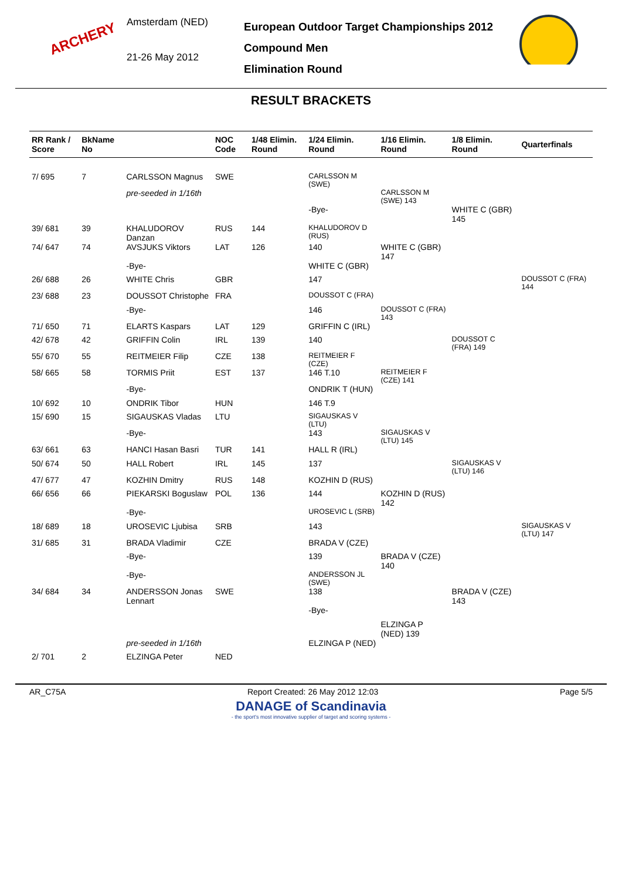ARCHERY
Amsterdam (NED)
21-26 May 2012
European Outdoor Target Championships 2012
Compound Men
Elimination Round
RESULT BRACKETS
| RR Rank / Score | BkName No | | NOC Code | 1/48 Elimin. Round | 1/24 Elimin. Round | 1/16 Elimin. Round | 1/8 Elimin. Round | Quarterfinals |
| --- | --- | --- | --- | --- | --- | --- | --- | --- |
| 7/ 695 | 7 | CARLSSON Magnus | SWE | | CARLSSON M (SWE) | | | |
| | | pre-seeded in 1/16th | | | | CARLSSON M (SWE) 143 | | |
| | | | | | -Bye- | | WHITE C (GBR) 145 | |
| 39/ 681 | 39 | KHALUDOROV Danzan | RUS | 144 | KHALUDOROV D (RUS) | | | |
| 74/ 647 | 74 | AVSJUKS Viktors | LAT | 126 | 140 | WHITE C (GBR) 147 | | |
| | | -Bye- | | | WHITE C (GBR) | | | |
| 26/ 688 | 26 | WHITE Chris | GBR | | 147 | | | DOUSSOT C (FRA) 144 |
| 23/ 688 | 23 | DOUSSOT Christophe | FRA | | DOUSSOT C (FRA) | | | |
| | | -Bye- | | | 146 | DOUSSOT C (FRA) 143 | | |
| 71/ 650 | 71 | ELARTS Kaspars | LAT | 129 | GRIFFIN C (IRL) | | | |
| 42/ 678 | 42 | GRIFFIN Colin | IRL | 139 | 140 | | DOUSSOT C (FRA) 149 | |
| 55/ 670 | 55 | REITMEIER Filip | CZE | 138 | REITMEIER F (CZE) | | | |
| 58/ 665 | 58 | TORMIS Priit | EST | 137 | 146 T.10 | REITMEIER F (CZE) 141 | | |
| | | -Bye- | | | ONDRIK T (HUN) | | | |
| 10/ 692 | 10 | ONDRIK Tibor | HUN | | 146 T.9 | | | |
| 15/ 690 | 15 | SIGAUSKAS Vladas | LTU | | SIGAUSKAS V (LTU) | | | |
| | | -Bye- | | | 143 | SIGAUSKAS V (LTU) 145 | | |
| 63/ 661 | 63 | HANCI Hasan Basri | TUR | 141 | HALL R (IRL) | | | |
| 50/ 674 | 50 | HALL Robert | IRL | 145 | 137 | | SIGAUSKAS V (LTU) 146 | |
| 47/ 677 | 47 | KOZHIN Dmitry | RUS | 148 | KOZHIN D (RUS) | | | |
| 66/ 656 | 66 | PIEKARSKI Boguslaw | POL | 136 | 144 | KOZHIN D (RUS) 142 | | |
| | | -Bye- | | | UROSEVIC L (SRB) | | | |
| 18/ 689 | 18 | UROSEVIC Ljubisa | SRB | | 143 | | | SIGAUSKAS V (LTU) 147 |
| 31/ 685 | 31 | BRADA Vladimir | CZE | | BRADA V (CZE) | | | |
| | | -Bye- | | | 139 | BRADA V (CZE) 140 | | |
| | | -Bye- | | | ANDERSSON JL (SWE) | | | |
| 34/ 684 | 34 | ANDERSSON Jonas Lennart | SWE | | 138 | | BRADA V (CZE) 143 | |
| | | | | | -Bye- | | | |
| | | | | | | ELZINGA P (NED) 139 | | |
| | | pre-seeded in 1/16th | | | ELZINGA P (NED) | | | |
| 2/ 701 | 2 | ELZINGA Peter | NED | | | | | |
AR_C75A Report Created: 26 May 2012 12:03 Page 5/5
DANAGE of Scandinavia
- the sport's most innovative supplier of target and scoring systems -